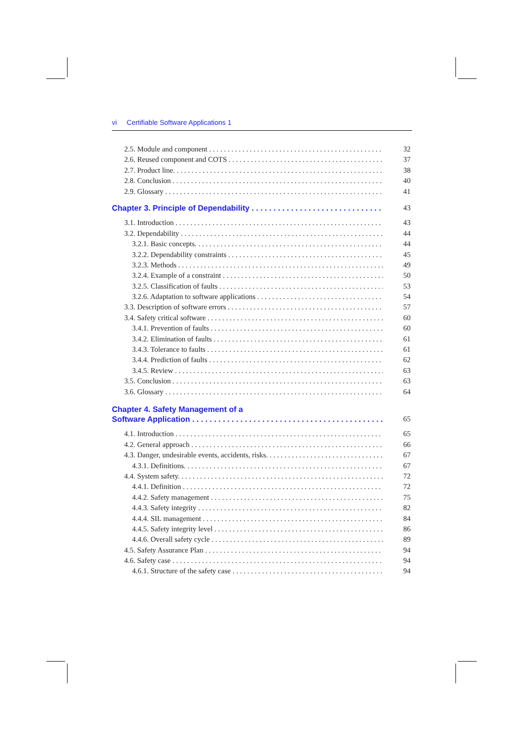vi Certifiable Software Applications 1
2.5. Module and component 32
2.6. Reused component and COTS 37
2.7. Product line. 38
2.8. Conclusion 40
2.9. Glossary 41
Chapter 3. Principle of Dependability 43
3.1. Introduction 43
3.2. Dependability 44
3.2.1. Basic concepts. 44
3.2.2. Dependability constraints 45
3.2.3. Methods 49
3.2.4. Example of a constraint 50
3.2.5. Classification of faults 53
3.2.6. Adaptation to software applications 54
3.3. Description of software errors 57
3.4. Safety critical software 60
3.4.1. Prevention of faults 60
3.4.2. Elimination of faults 61
3.4.3. Tolerance to faults 61
3.4.4. Prediction of faults 62
3.4.5. Review 63
3.5. Conclusion 63
3.6. Glossary 64
Chapter 4. Safety Management of a
Software Application 65
4.1. Introduction 65
4.2. General approach 66
4.3. Danger, undesirable events, accidents, risks. 67
4.3.1. Definitions. 67
4.4. System safety. 72
4.4.1. Definition 72
4.4.2. Safety management 75
4.4.3. Safety integrity 82
4.4.4. SIL management 84
4.4.5. Safety integrity level 86
4.4.6. Overall safety cycle 89
4.5. Safety Assurance Plan 94
4.6. Safety case 94
4.6.1. Structure of the safety case 94